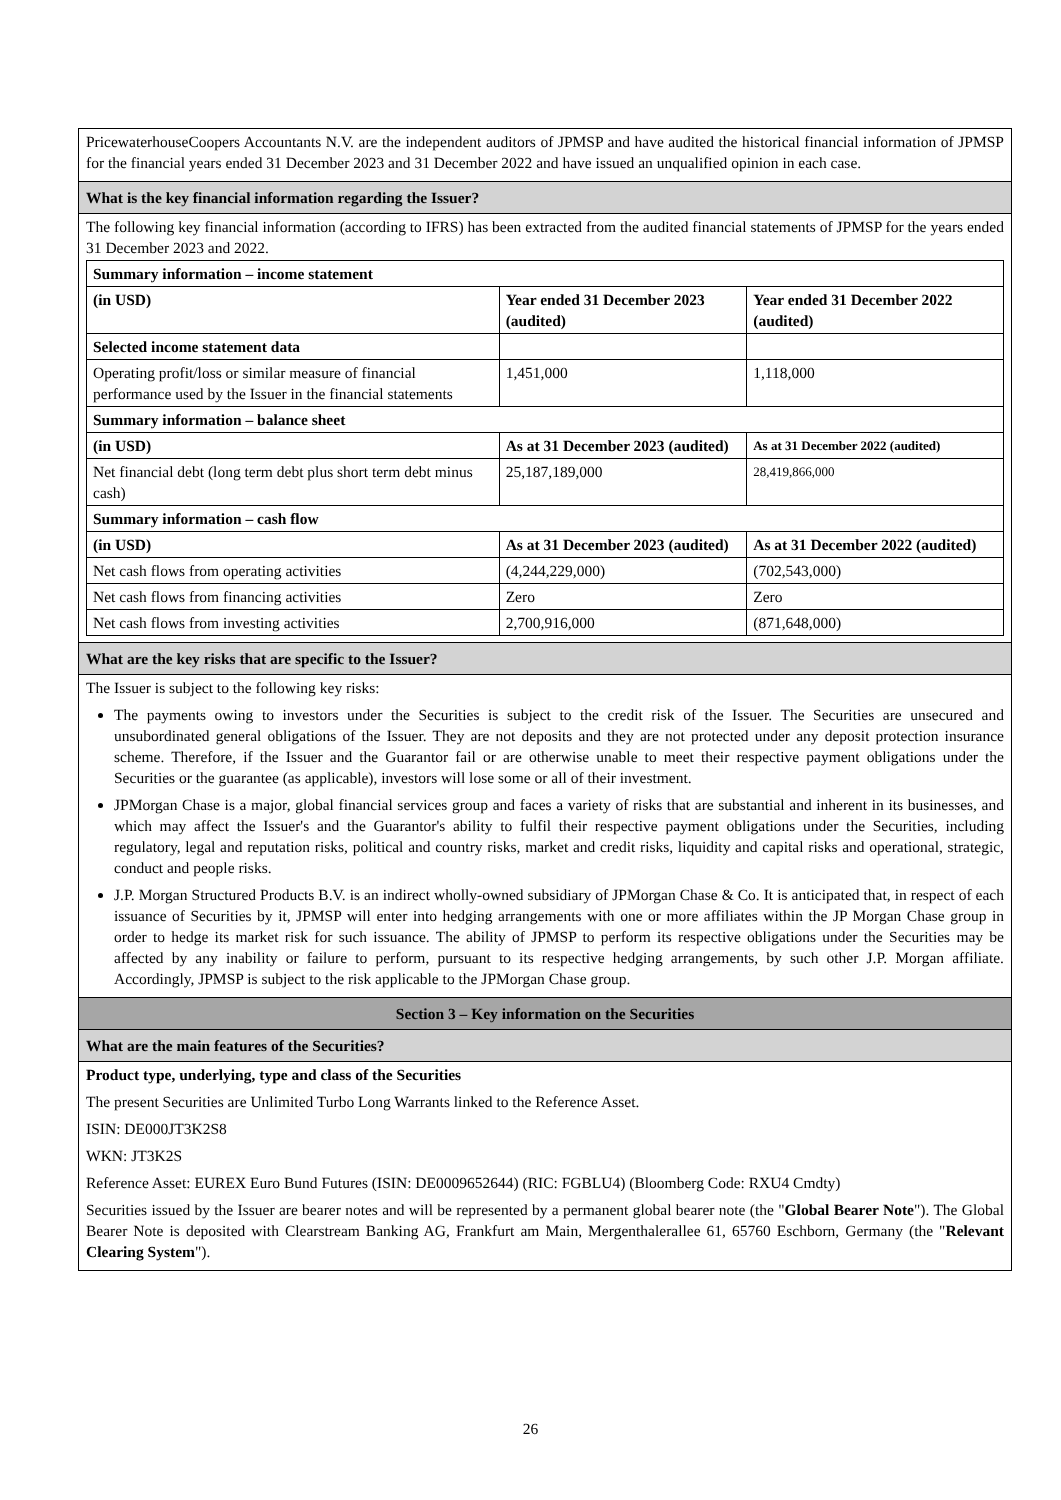PricewaterhouseCoopers Accountants N.V. are the independent auditors of JPMSP and have audited the historical financial information of JPMSP for the financial years ended 31 December 2023 and 31 December 2022 and have issued an unqualified opinion in each case.
What is the key financial information regarding the Issuer?
The following key financial information (according to IFRS) has been extracted from the audited financial statements of JPMSP for the years ended 31 December 2023 and 2022.
| Summary information – income statement | | |
| (in USD) | Year ended 31 December 2023 (audited) | Year ended 31 December 2022 (audited) |
| Selected income statement data | | |
| Operating profit/loss or similar measure of financial performance used by the Issuer in the financial statements | 1,451,000 | 1,118,000 |
| Summary information – balance sheet | | |
| (in USD) | As at 31 December 2023 (audited) | As at 31 December 2022 (audited) |
| Net financial debt (long term debt plus short term debt minus cash) | 25,187,189,000 | 28,419,866,000 |
| Summary information – cash flow | | |
| (in USD) | As at 31 December 2023 (audited) | As at 31 December 2022 (audited) |
| Net cash flows from operating activities | (4,244,229,000) | (702,543,000) |
| Net cash flows from financing activities | Zero | Zero |
| Net cash flows from investing activities | 2,700,916,000 | (871,648,000) |
What are the key risks that are specific to the Issuer?
The Issuer is subject to the following key risks:
The payments owing to investors under the Securities is subject to the credit risk of the Issuer. The Securities are unsecured and unsubordinated general obligations of the Issuer. They are not deposits and they are not protected under any deposit protection insurance scheme. Therefore, if the Issuer and the Guarantor fail or are otherwise unable to meet their respective payment obligations under the Securities or the guarantee (as applicable), investors will lose some or all of their investment.
JPMorgan Chase is a major, global financial services group and faces a variety of risks that are substantial and inherent in its businesses, and which may affect the Issuer's and the Guarantor's ability to fulfil their respective payment obligations under the Securities, including regulatory, legal and reputation risks, political and country risks, market and credit risks, liquidity and capital risks and operational, strategic, conduct and people risks.
J.P. Morgan Structured Products B.V. is an indirect wholly-owned subsidiary of JPMorgan Chase & Co. It is anticipated that, in respect of each issuance of Securities by it, JPMSP will enter into hedging arrangements with one or more affiliates within the JP Morgan Chase group in order to hedge its market risk for such issuance. The ability of JPMSP to perform its respective obligations under the Securities may be affected by any inability or failure to perform, pursuant to its respective hedging arrangements, by such other J.P. Morgan affiliate. Accordingly, JPMSP is subject to the risk applicable to the JPMorgan Chase group.
Section 3 – Key information on the Securities
What are the main features of the Securities?
Product type, underlying, type and class of the Securities
The present Securities are Unlimited Turbo Long Warrants linked to the Reference Asset.
ISIN: DE000JT3K2S8
WKN: JT3K2S
Reference Asset: EUREX Euro Bund Futures (ISIN: DE0009652644) (RIC: FGBLU4) (Bloomberg Code: RXU4 Cmdty)
Securities issued by the Issuer are bearer notes and will be represented by a permanent global bearer note (the "Global Bearer Note"). The Global Bearer Note is deposited with Clearstream Banking AG, Frankfurt am Main, Mergenthalerallee 61, 65760 Eschborn, Germany (the "Relevant Clearing System").
26